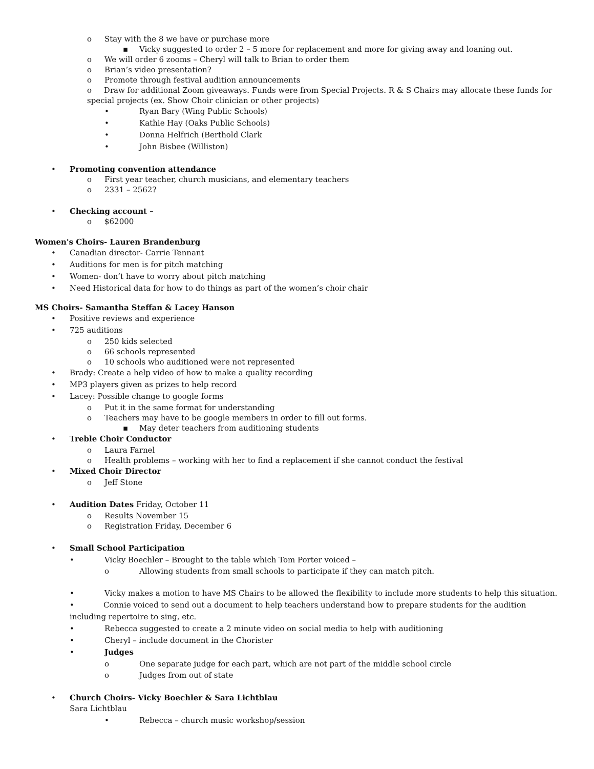o Stay with the 8 we have or purchase more
▪ Vicky suggested to order 2 – 5 more for replacement and more for giving away and loaning out.
o We will order 6 zooms – Cheryl will talk to Brian to order them
o Brian’s video presentation?
o Promote through festival audition announcements
o Draw for additional Zoom giveaways. Funds were from Special Projects. R & S Chairs may allocate these funds for special projects (ex. Show Choir clinician or other projects)
• Ryan Bary (Wing Public Schools)
• Kathie Hay (Oaks Public Schools)
• Donna Helfrich (Berthold Clark
• John Bisbee (Williston)
• Promoting convention attendance
o First year teacher, church musicians, and elementary teachers
o 2331 – 2562?
• Checking account –
o $62000
Women's Choirs- Lauren Brandenburg
• Canadian director- Carrie Tennant
• Auditions for men is for pitch matching
• Women- don’t have to worry about pitch matching
• Need Historical data for how to do things as part of the women’s choir chair
MS Choirs- Samantha Steffan & Lacey Hanson
• Positive reviews and experience
• 725 auditions
o 250 kids selected
o 66 schools represented
o 10 schools who auditioned were not represented
• Brady: Create a help video of how to make a quality recording
• MP3 players given as prizes to help record
• Lacey: Possible change to google forms
o Put it in the same format for understanding
o Teachers may have to be google members in order to fill out forms.
▪ May deter teachers from auditioning students
• Treble Choir Conductor
o Laura Farnel
o Health problems – working with her to find a replacement if she cannot conduct the festival
• Mixed Choir Director
o Jeff Stone
• Audition Dates Friday, October 11
o Results November 15
o Registration Friday, December 6
• Small School Participation
• Vicky Boechler – Brought to the table which Tom Porter voiced –
o Allowing students from small schools to participate if they can match pitch.
• Vicky makes a motion to have MS Chairs to be allowed the flexibility to include more students to help this situation.
• Connie voiced to send out a document to help teachers understand how to prepare students for the audition including repertoire to sing, etc.
• Rebecca suggested to create a 2 minute video on social media to help with auditioning
• Cheryl – include document in the Chorister
• Judges
o One separate judge for each part, which are not part of the middle school circle
o Judges from out of state
• Church Choirs- Vicky Boechler & Sara Lichtblau
Sara Lichtblau
• Rebecca – church music workshop/session